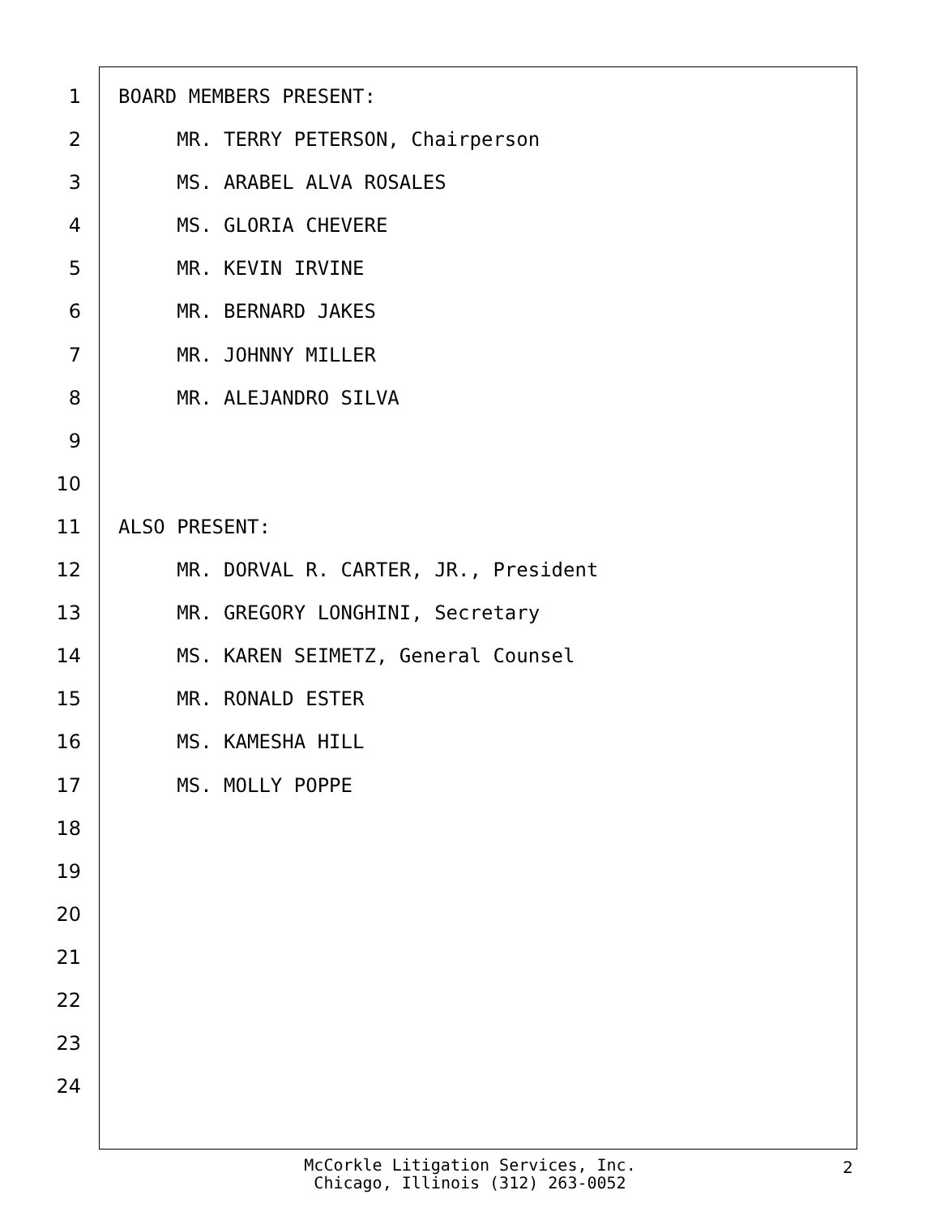1 BOARD MEMBERS PRESENT:
2 MR. TERRY PETERSON, Chairperson
3 MS. ARABEL ALVA ROSALES
4 MS. GLORIA CHEVERE
5 MR. KEVIN IRVINE
6 MR. BERNARD JAKES
7 MR. JOHNNY MILLER
8 MR. ALEJANDRO SILVA
9
10
11 ALSO PRESENT:
12 MR. DORVAL R. CARTER, JR., President
13 MR. GREGORY LONGHINI, Secretary
14 MS. KAREN SEIMETZ, General Counsel
15 MR. RONALD ESTER
16 MS. KAMESHA HILL
17 MS. MOLLY POPPE
18
19
20
21
22
23
24
McCorkle Litigation Services, Inc.
Chicago, Illinois (312) 263-0052
2